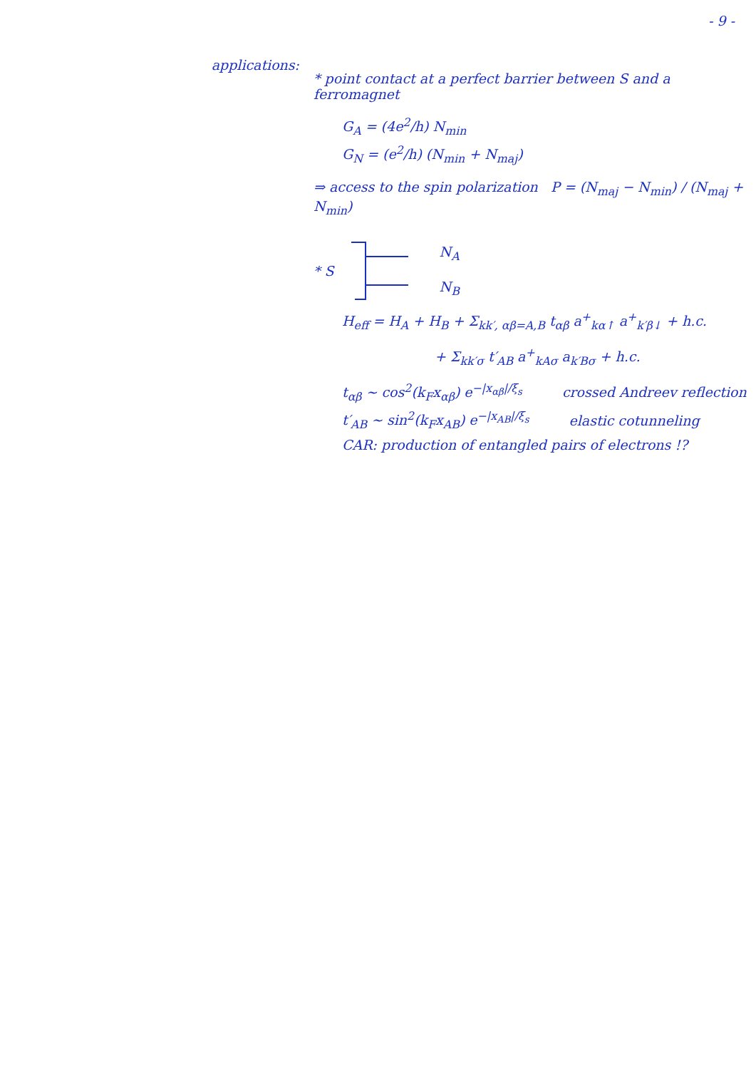- 9 -
applications:
* point contact at a perfect barrier between S and a ferromagnet
G<sub>A</sub> = (4e<sup>2</sup>/h) N<sub>min</sub>
G<sub>N</sub> = (e<sup>2</sup>/h) (N<sub>min</sub> + N<sub>maj</sub>)
⇒ access to the spin polarization P = (N<sub>maj</sub> − N<sub>min</sub>) / (N<sub>maj</sub> + N<sub>min</sub>)
* S N<sub>A</sub>
N<sub>B</sub>
H<sub>eff</sub> = H<sub>A</sub> + H<sub>B</sub> + Σ<sub>kk′, αβ=A,B</sub> t<sub>αβ</sub> a<sup>+</sup><sub>kα↑</sub> a<sup>+</sup><sub>k′β↓</sub> + h.c.
+ Σ<sub>kk′σ</sub> t′<sub>AB</sub> a<sup>+</sup><sub>kAσ</sub> a<sub>k′Bσ</sub> + h.c.
t<sub>αβ</sub> ~ cos<sup>2</sup>(k<sub>F</sub>x<sub>αβ</sub>) e<sup>−|x<sub>αβ</sub>|/ξ<sub>s</sub></sup> crossed Andreev reflection
t′<sub>AB</sub> ~ sin<sup>2</sup>(k<sub>F</sub>x<sub>AB</sub>) e<sup>−|x<sub>AB</sub>|/ξ<sub>s</sub></sup> elastic cotunneling
CAR: production of entangled pairs of electrons !?